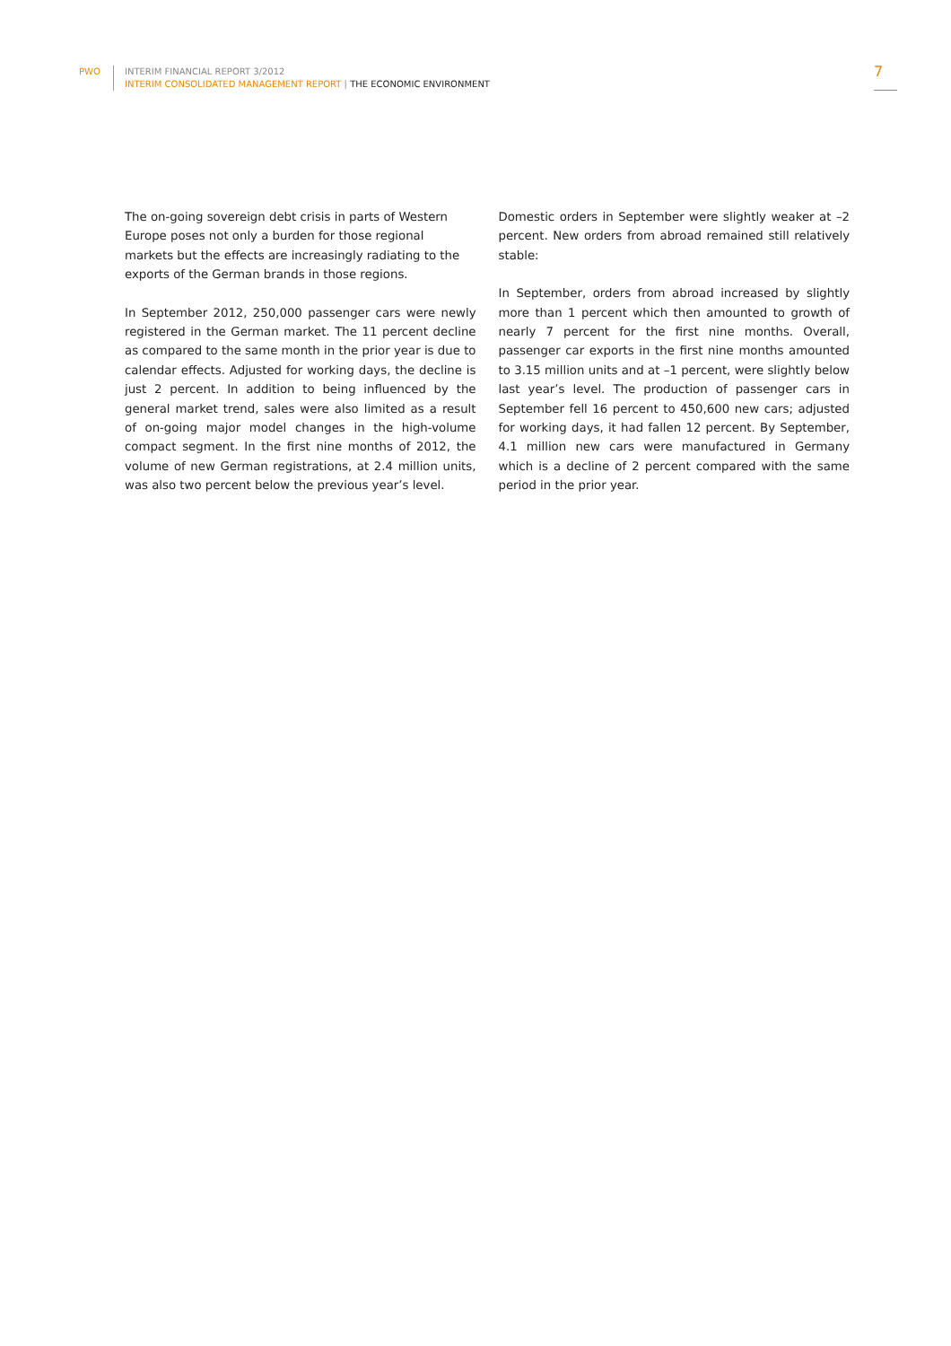PWO
INTERIM FINANCIAL REPORT 3/2012
INTERIM CONSOLIDATED MANAGEMENT REPORT | THE ECONOMIC ENVIRONMENT
7
The on-going sovereign debt crisis in parts of Western Europe poses not only a burden for those regional markets but the effects are increasingly radiating to the exports of the German brands in those regions.
In September 2012, 250,000 passenger cars were newly registered in the German market. The 11 percent decline as compared to the same month in the prior year is due to calendar effects. Adjusted for working days, the decline is just 2 percent. In addition to being influenced by the general market trend, sales were also limited as a result of on-going major model changes in the high-volume compact segment. In the first nine months of 2012, the volume of new German registrations, at 2.4 million units, was also two percent below the previous year’s level.
Domestic orders in September were slightly weaker at –2 percent. New orders from abroad remained still relatively stable:
In September, orders from abroad increased by slightly more than 1 percent which then amounted to growth of nearly 7 percent for the first nine months. Overall, passenger car exports in the first nine months amounted to 3.15 million units and at –1 percent, were slightly below last year’s level. The production of passenger cars in September fell 16 percent to 450,600 new cars; adjusted for working days, it had fallen 12 percent. By September, 4.1 million new cars were manufactured in Germany which is a decline of 2 percent compared with the same period in the prior year.